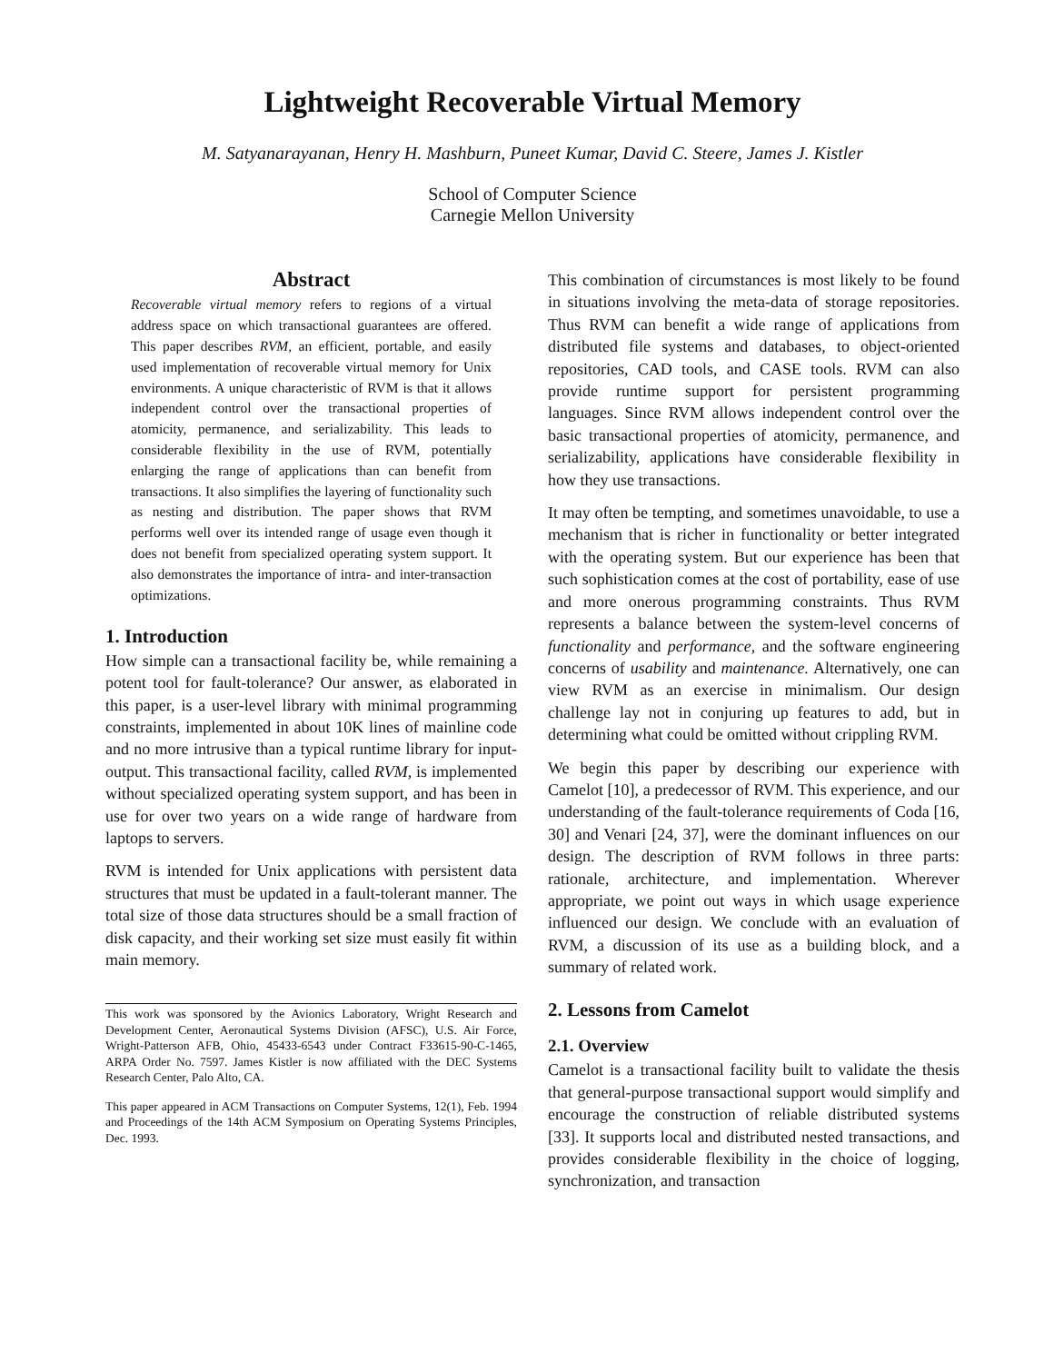Lightweight Recoverable Virtual Memory
M. Satyanarayanan, Henry H. Mashburn, Puneet Kumar, David C. Steere, James J. Kistler
School of Computer Science
Carnegie Mellon University
Abstract
Recoverable virtual memory refers to regions of a virtual address space on which transactional guarantees are offered. This paper describes RVM, an efficient, portable, and easily used implementation of recoverable virtual memory for Unix environments. A unique characteristic of RVM is that it allows independent control over the transactional properties of atomicity, permanence, and serializability. This leads to considerable flexibility in the use of RVM, potentially enlarging the range of applications than can benefit from transactions. It also simplifies the layering of functionality such as nesting and distribution. The paper shows that RVM performs well over its intended range of usage even though it does not benefit from specialized operating system support. It also demonstrates the importance of intra- and inter-transaction optimizations.
1. Introduction
How simple can a transactional facility be, while remaining a potent tool for fault-tolerance? Our answer, as elaborated in this paper, is a user-level library with minimal programming constraints, implemented in about 10K lines of mainline code and no more intrusive than a typical runtime library for input-output. This transactional facility, called RVM, is implemented without specialized operating system support, and has been in use for over two years on a wide range of hardware from laptops to servers.
RVM is intended for Unix applications with persistent data structures that must be updated in a fault-tolerant manner. The total size of those data structures should be a small fraction of disk capacity, and their working set size must easily fit within main memory.
This work was sponsored by the Avionics Laboratory, Wright Research and Development Center, Aeronautical Systems Division (AFSC), U.S. Air Force, Wright-Patterson AFB, Ohio, 45433-6543 under Contract F33615-90-C-1465, ARPA Order No. 7597. James Kistler is now affiliated with the DEC Systems Research Center, Palo Alto, CA.
This paper appeared in ACM Transactions on Computer Systems, 12(1), Feb. 1994 and Proceedings of the 14th ACM Symposium on Operating Systems Principles, Dec. 1993.
This combination of circumstances is most likely to be found in situations involving the meta-data of storage repositories. Thus RVM can benefit a wide range of applications from distributed file systems and databases, to object-oriented repositories, CAD tools, and CASE tools. RVM can also provide runtime support for persistent programming languages. Since RVM allows independent control over the basic transactional properties of atomicity, permanence, and serializability, applications have considerable flexibility in how they use transactions.
It may often be tempting, and sometimes unavoidable, to use a mechanism that is richer in functionality or better integrated with the operating system. But our experience has been that such sophistication comes at the cost of portability, ease of use and more onerous programming constraints. Thus RVM represents a balance between the system-level concerns of functionality and performance, and the software engineering concerns of usability and maintenance. Alternatively, one can view RVM as an exercise in minimalism. Our design challenge lay not in conjuring up features to add, but in determining what could be omitted without crippling RVM.
We begin this paper by describing our experience with Camelot [10], a predecessor of RVM. This experience, and our understanding of the fault-tolerance requirements of Coda [16, 30] and Venari [24, 37], were the dominant influences on our design. The description of RVM follows in three parts: rationale, architecture, and implementation. Wherever appropriate, we point out ways in which usage experience influenced our design. We conclude with an evaluation of RVM, a discussion of its use as a building block, and a summary of related work.
2. Lessons from Camelot
2.1. Overview
Camelot is a transactional facility built to validate the thesis that general-purpose transactional support would simplify and encourage the construction of reliable distributed systems [33]. It supports local and distributed nested transactions, and provides considerable flexibility in the choice of logging, synchronization, and transaction